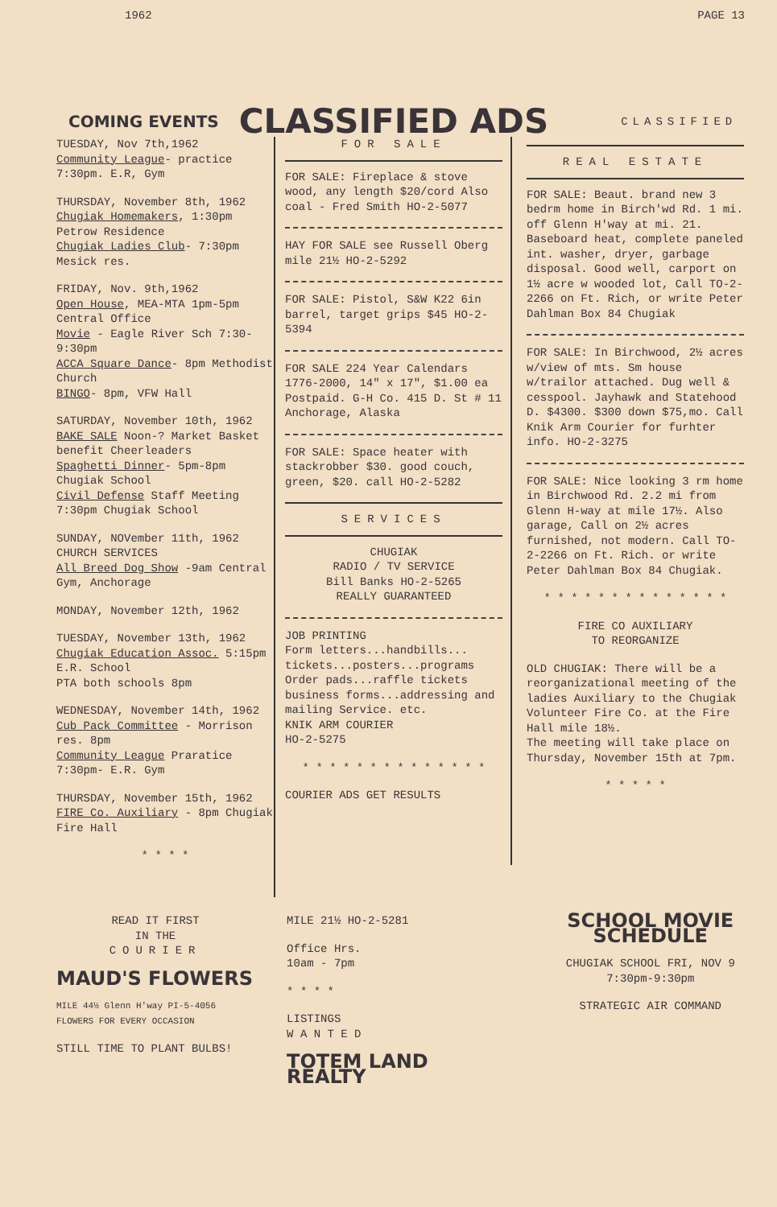1962 PAGE 13
COMING EVENTS CLASSIFIED ADS CLASSIFIED
TUESDAY, Nov 7th,1962
Community League- practice
7:30pm. E.R, Gym
THURSDAY, November 8th, 1962
Chugiak Homemakers, 1:30pm
Petrow Residence
Chugiak Ladies Club- 7:30pm
Mesick res.
FRIDAY, Nov. 9th,1962
Open House, MEA-MTA 1pm-5pm Central Office
Movie - Eagle River Sch 7:30-9:30pm
ACCA Square Dance- 8pm Methodist Church
BINGO- 8pm, VFW Hall
SATURDAY, November 10th, 1962
BAKE SALE Noon-? Market Basket benefit Cheerleaders
Spaghetti Dinner- 5pm-8pm Chugiak School
Civil Defense Staff Meeting 7:30pm Chugiak School
SUNDAY, NOVember 11th, 1962
CHURCH SERVICES
All Breed Dog Show -9am Central Gym, Anchorage
MONDAY, November 12th, 1962
TUESDAY, November 13th, 1962
Chugiak Education Assoc. 5:15pm E.R. School
PTA both schools 8pm
WEDNESDAY, November 14th, 1962
Cub Pack Committee - Morrison res. 8pm
Community League Praratice 7:30pm- E.R. Gym
THURSDAY, November 15th, 1962
FIRE Co. Auxiliary - 8pm Chugiak Fire Hall
* * * *
FOR SALE
FOR SALE: Fireplace & stove wood, any length $20/cord Also coal - Fred Smith HO-2-5077
HAY FOR SALE see Russell Oberg mile 21½ HO-2-5292
FOR SALE: Pistol, S&W K22 6in barrel, target grips $45 HO-2-5394
FOR SALE 224 Year Calendars 1776-2000, 14" x 17", $1.00 ea Postpaid. G-H Co. 415 D. St # 11 Anchorage, Alaska
FOR SALE: Space heater with stackrobber $30. good couch, green, $20. call HO-2-5282
SERVICES
CHUGIAK
RADIO / TV SERVICE
Bill Banks HO-2-5265
REALLY GUARANTEED
JOB PRINTING
Form letters...handbills... tickets...posters...programs Order pads...raffle tickets business forms...addressing and mailing Service. etc.
KNIK ARM COURIER
HO-2-5275
* * * * * * * * * * * * * *
COURIER ADS GET RESULTS
REAL ESTATE
FOR SALE: Beaut. brand new 3 bedrm home in Birch'wd Rd. 1 mi. off Glenn H'way at mi. 21. Baseboard heat, complete paneled int. washer, dryer, garbage disposal. Good well, carport on 1½ acre w wooded lot, Call TO-2-2266 on Ft. Rich, or write Peter Dahlman Box 84 Chugiak
FOR SALE: In Birchwood, 2½ acres w/view of mts. Sm house w/trailor attached. Dug well & cesspool. Jayhawk and Statehood D. $4300. $300 down $75,mo. Call Knik Arm Courier for furhter info. HO-2-3275
FOR SALE: Nice looking 3 rm home in Birchwood Rd. 2.2 mi from Glenn H-way at mile 17½. Also garage, Call on 2½ acres furnished, not modern. Call TO-2-2266 on Ft. Rich. or write Peter Dahlman Box 84 Chugiak.
* * * * * * * * * * * * * *
FIRE CO AUXILIARY
TO REORGANIZE
OLD CHUGIAK: There will be a reorganizational meeting of the ladies Auxiliary to the Chugiak Volunteer Fire Co. at the Fire Hall mile 18½.
The meeting will take place on Thursday, November 15th at 7pm.
* * * * *
READ IT FIRST
IN THE
COURIER
MAUD'S FLOWERS
MILE 44½ Glenn H'way PI-5-4056 FLOWERS FOR EVERY OCCASION
STILL TIME TO PLANT BULBS!
MILE 21½ HO-2-5281
Office Hrs.
10am - 7pm
* * * *
LISTINGS
W A N T E D
TOTEM LAND REALTY
SCHOOL MOVIE SCHEDULE
CHUGIAK SCHOOL FRI, NOV 9
7:30pm-9:30pm
STRATEGIC AIR COMMAND